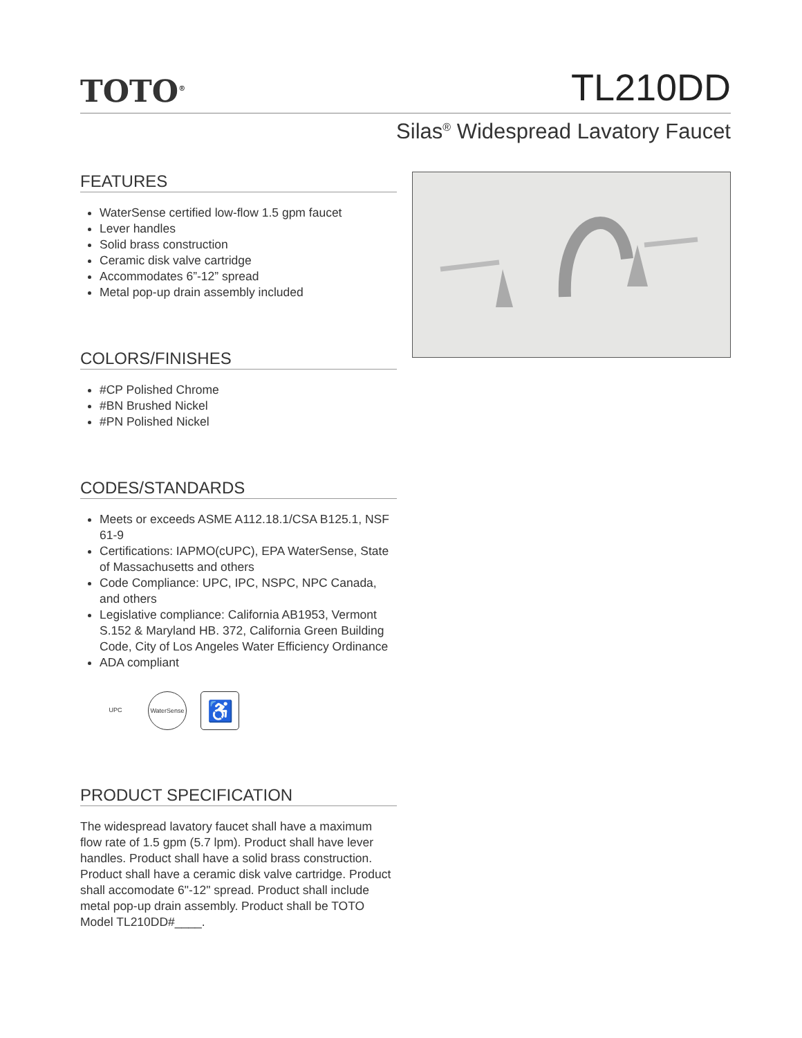TOTO<sup>®</sup>
TL210DD
Silas<sup>®</sup> Widespread Lavatory Faucet
FEATURES
WaterSense certified low-flow 1.5 gpm faucet
Lever handles
Solid brass construction
Ceramic disk valve cartridge
Accommodates 6”-12” spread
Metal pop-up drain assembly included
COLORS/FINISHES
#CP Polished Chrome
#BN Brushed Nickel
#PN Polished Nickel
CODES/STANDARDS
Meets or exceeds ASME A112.18.1/CSA B125.1, NSF 61-9
Certifications: IAPMO(cUPC), EPA WaterSense, State of Massachusetts and others
Code Compliance: UPC, IPC, NSPC, NPC Canada, and others
Legislative compliance: California AB1953, Vermont S.152 & Maryland HB. 372, California Green Building Code, City of Los Angeles Water Efficiency Ordinance
ADA compliant
UPC WaterSense
♿
PRODUCT SPECIFICATION
The widespread lavatory faucet shall have a maximum flow rate of 1.5 gpm (5.7 lpm). Product shall have lever handles. Product shall have a solid brass construction. Product shall have a ceramic disk valve cartridge. Product shall accomodate 6"-12" spread. Product shall include metal pop-up drain assembly. Product shall be TOTO Model TL210DD#____.